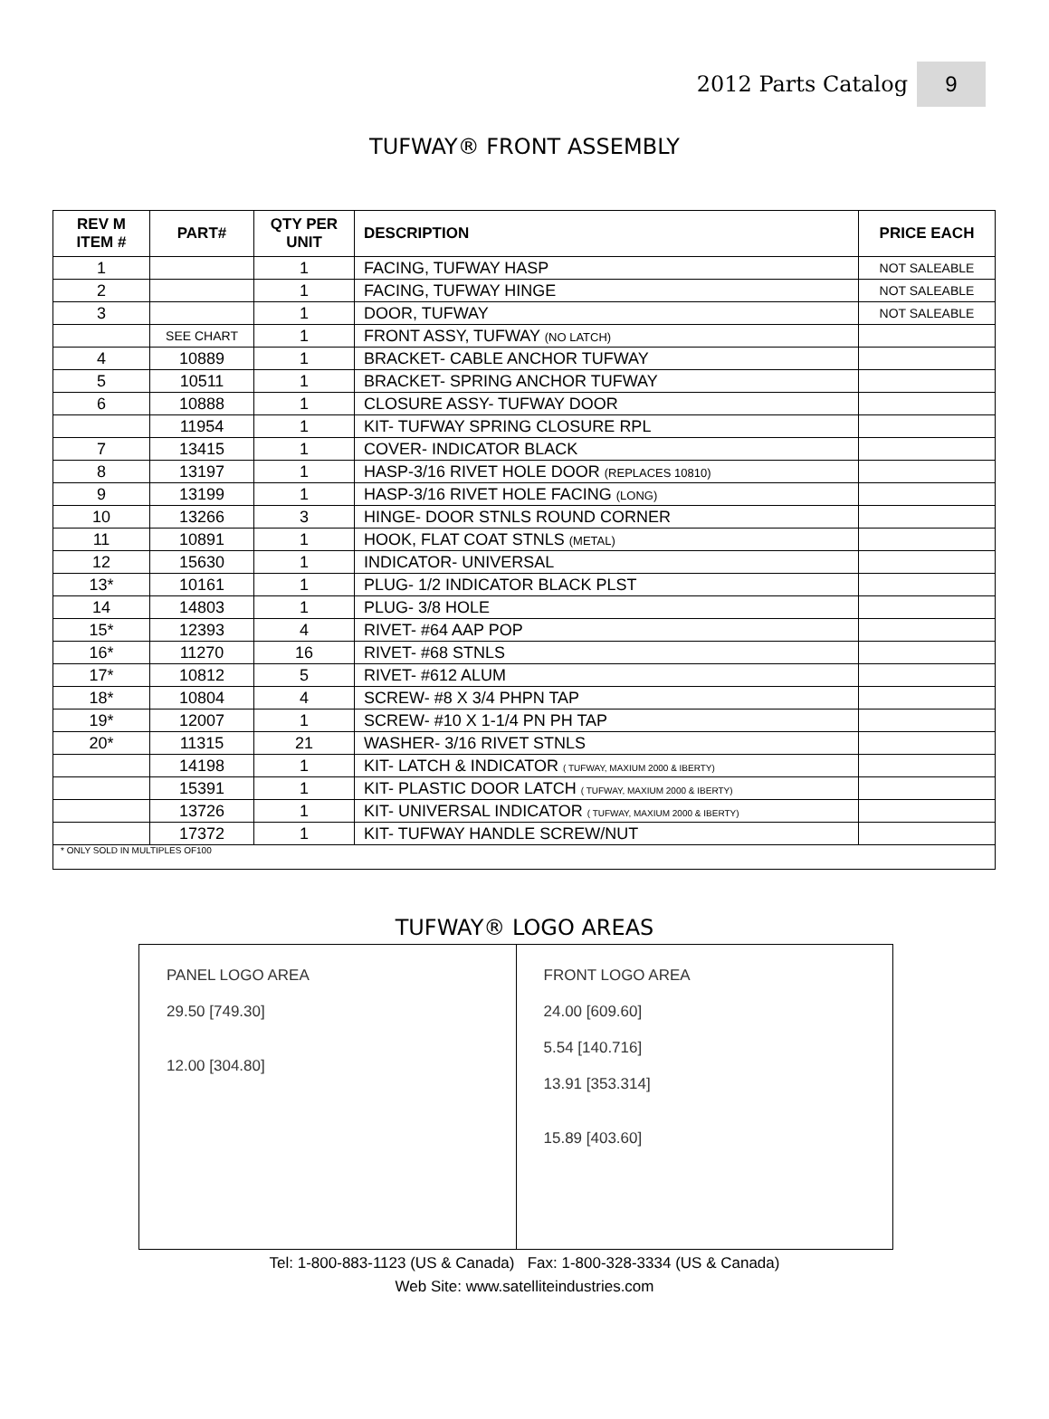2012 Parts Catalog 9
TUFWAY® FRONT ASSEMBLY
| REV M ITEM # | PART# | QTY PER UNIT | DESCRIPTION | PRICE EACH |
| --- | --- | --- | --- | --- |
| 1 | | 1 | FACING, TUFWAY HASP | NOT SALEABLE |
| 2 | | 1 | FACING, TUFWAY HINGE | NOT SALEABLE |
| 3 | | 1 | DOOR, TUFWAY | NOT SALEABLE |
| | SEE CHART | 1 | FRONT ASSY, TUFWAY (NO LATCH) | |
| 4 | 10889 | 1 | BRACKET- CABLE ANCHOR TUFWAY | |
| 5 | 10511 | 1 | BRACKET- SPRING ANCHOR TUFWAY | |
| 6 | 10888 | 1 | CLOSURE ASSY- TUFWAY DOOR | |
| | 11954 | 1 | KIT- TUFWAY SPRING CLOSURE RPL | |
| 7 | 13415 | 1 | COVER- INDICATOR BLACK | |
| 8 | 13197 | 1 | HASP-3/16 RIVET HOLE DOOR (REPLACES 10810) | |
| 9 | 13199 | 1 | HASP-3/16 RIVET HOLE FACING (LONG) | |
| 10 | 13266 | 3 | HINGE- DOOR STNLS ROUND CORNER | |
| 11 | 10891 | 1 | HOOK, FLAT COAT STNLS (METAL) | |
| 12 | 15630 | 1 | INDICATOR- UNIVERSAL | |
| 13* | 10161 | 1 | PLUG- 1/2 INDICATOR BLACK PLST | |
| 14 | 14803 | 1 | PLUG- 3/8 HOLE | |
| 15* | 12393 | 4 | RIVET- #64 AAP POP | |
| 16* | 11270 | 16 | RIVET- #68 STNLS | |
| 17* | 10812 | 5 | RIVET- #612 ALUM | |
| 18* | 10804 | 4 | SCREW- #8 X 3/4 PHPN TAP | |
| 19* | 12007 | 1 | SCREW- #10 X 1-1/4 PN PH TAP | |
| 20* | 11315 | 21 | WASHER- 3/16 RIVET STNLS | |
| | 14198 | 1 | KIT- LATCH & INDICATOR ( TUFWAY, MAXIUM 2000 & IBERTY) | |
| | 15391 | 1 | KIT- PLASTIC DOOR LATCH ( TUFWAY, MAXIUM 2000 & IBERTY) | |
| | 13726 | 1 | KIT- UNIVERSAL INDICATOR ( TUFWAY, MAXIUM 2000 & IBERTY) | |
| | 17372 | 1 | KIT- TUFWAY HANDLE SCREW/NUT | |
| * ONLY SOLD IN MULTIPLES OF100 | | | | |
TUFWAY® LOGO AREAS
PANEL LOGO AREA
29.50 [749.30]
12.00 [304.80]
FRONT LOGO AREA
24.00 [609.60]
5.54 [140.716]
13.91 [353.314]
15.89 [403.60]
Tel: 1-800-883-1123 (US & Canada) Fax: 1-800-328-3334 (US & Canada)
Web Site: www.satelliteindustries.com